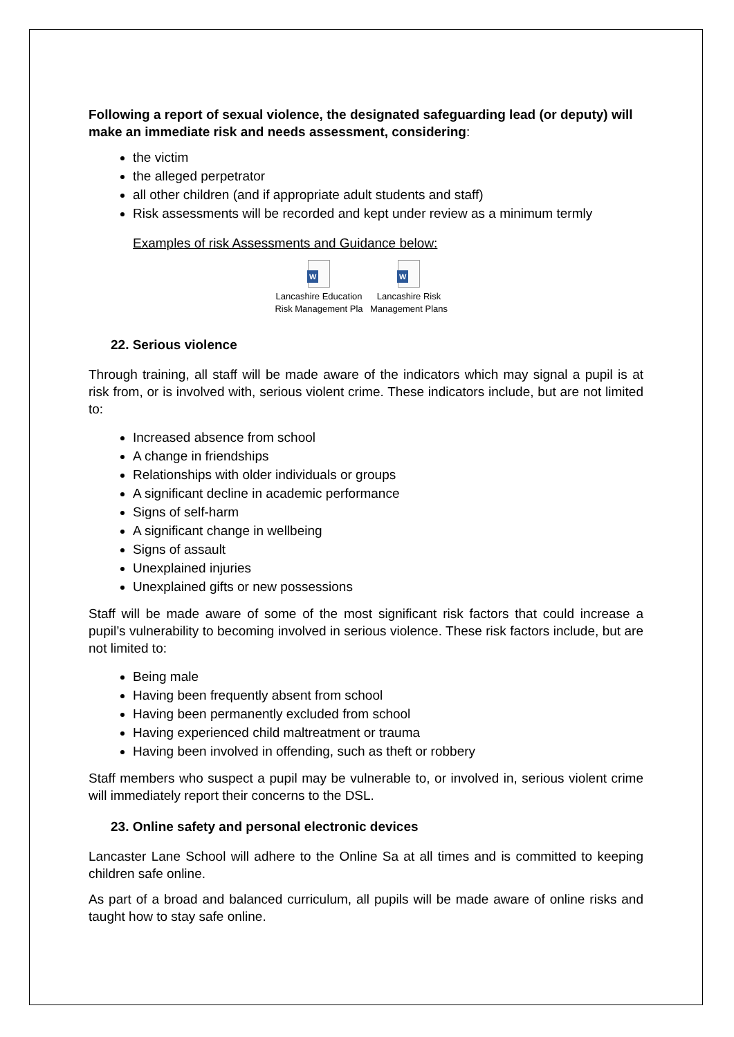Following a report of sexual violence, the designated safeguarding lead (or deputy) will make an immediate risk and needs assessment, considering:
the victim
the alleged perpetrator
all other children (and if appropriate adult students and staff)
Risk assessments will be recorded and kept under review as a minimum termly
Examples of risk Assessments and Guidance below:
W
Lancashire Education Risk Management Pla
W
Lancashire Risk Management Plans
22. Serious violence
Through training, all staff will be made aware of the indicators which may signal a pupil is at risk from, or is involved with, serious violent crime. These indicators include, but are not limited to:
Increased absence from school
A change in friendships
Relationships with older individuals or groups
A significant decline in academic performance
Signs of self-harm
A significant change in wellbeing
Signs of assault
Unexplained injuries
Unexplained gifts or new possessions
Staff will be made aware of some of the most significant risk factors that could increase a pupil’s vulnerability to becoming involved in serious violence. These risk factors include, but are not limited to:
Being male
Having been frequently absent from school
Having been permanently excluded from school
Having experienced child maltreatment or trauma
Having been involved in offending, such as theft or robbery
Staff members who suspect a pupil may be vulnerable to, or involved in, serious violent crime will immediately report their concerns to the DSL.
23. Online safety and personal electronic devices
Lancaster Lane School will adhere to the Online Sa at all times and is committed to keeping children safe online.
As part of a broad and balanced curriculum, all pupils will be made aware of online risks and taught how to stay safe online.